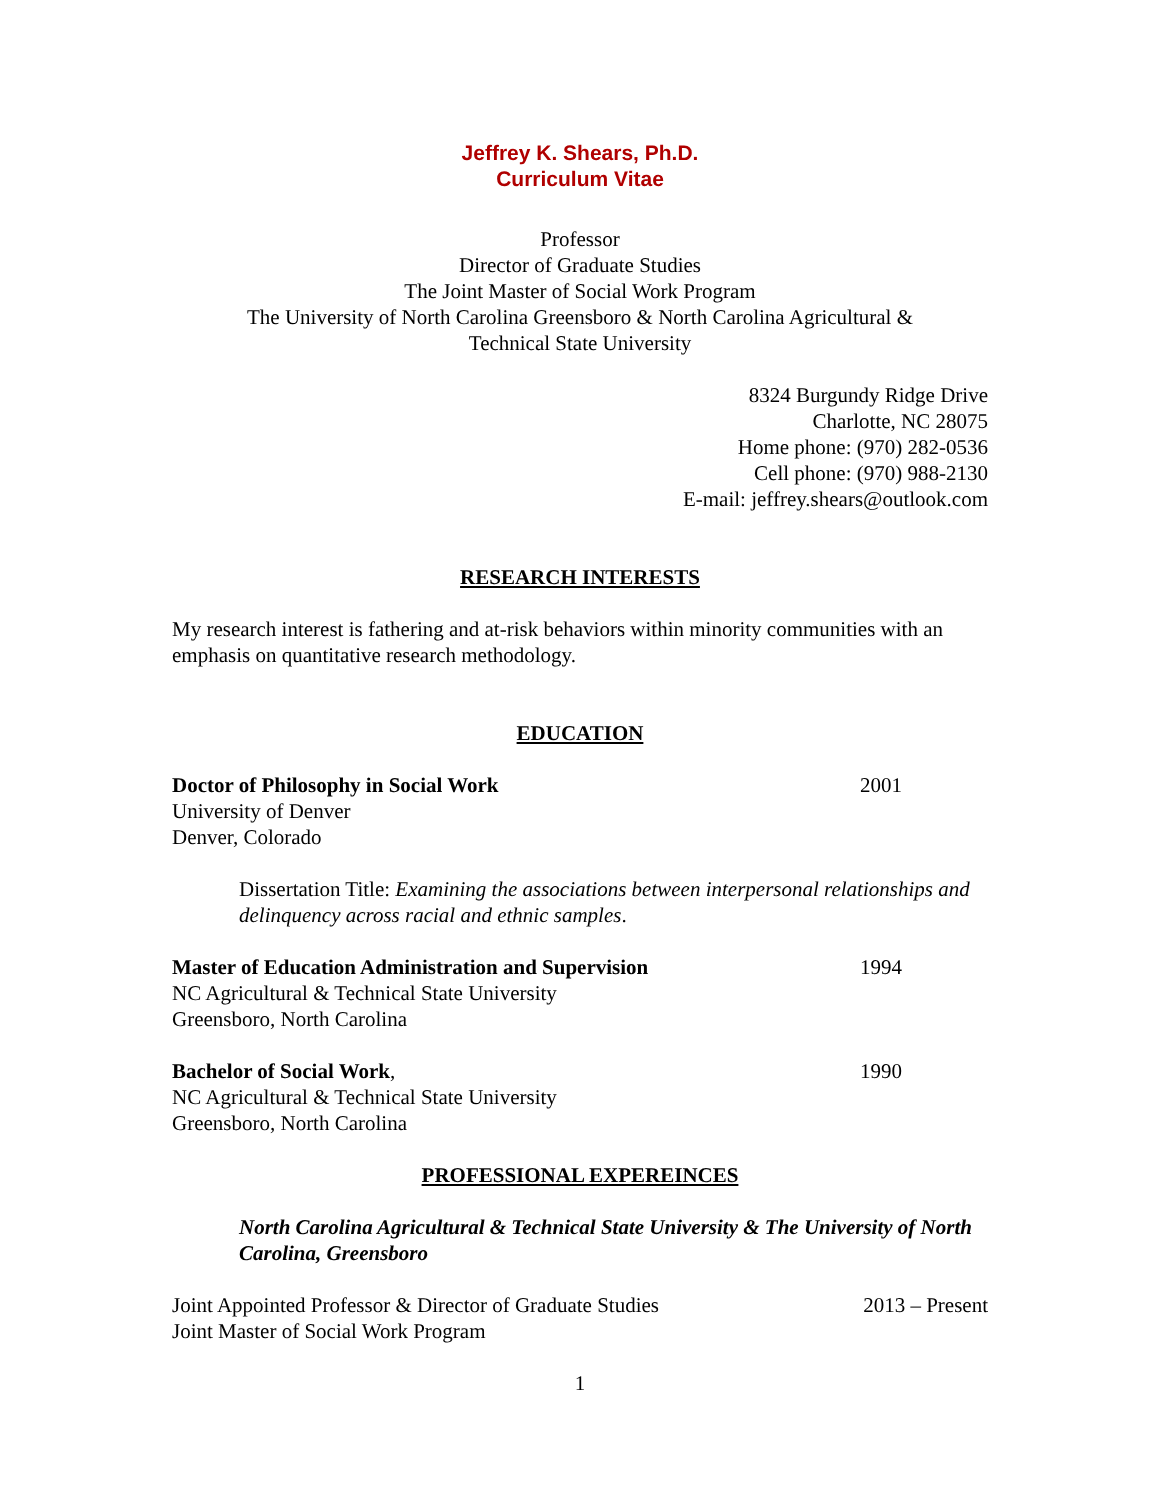Jeffrey K. Shears, Ph.D.
Curriculum Vitae
Professor
Director of Graduate Studies
The Joint Master of Social Work Program
The University of North Carolina Greensboro & North Carolina Agricultural &
Technical State University
8324 Burgundy Ridge Drive
Charlotte, NC 28075
Home phone: (970) 282-0536
Cell phone: (970) 988-2130
E-mail: jeffrey.shears@outlook.com
RESEARCH INTERESTS
My research interest is fathering and at-risk behaviors within minority communities with an emphasis on quantitative research methodology.
EDUCATION
Doctor of Philosophy in Social Work 2001
University of Denver
Denver, Colorado
Dissertation Title: Examining the associations between interpersonal relationships and delinquency across racial and ethnic samples.
Master of Education Administration and Supervision 1994
NC Agricultural & Technical State University
Greensboro, North Carolina
Bachelor of Social Work, 1990
NC Agricultural & Technical State University
Greensboro, North Carolina
PROFESSIONAL EXPEREINCES
North Carolina Agricultural & Technical State University & The University of North Carolina, Greensboro
Joint Appointed Professor & Director of Graduate Studies 2013 – Present
Joint Master of Social Work Program
1